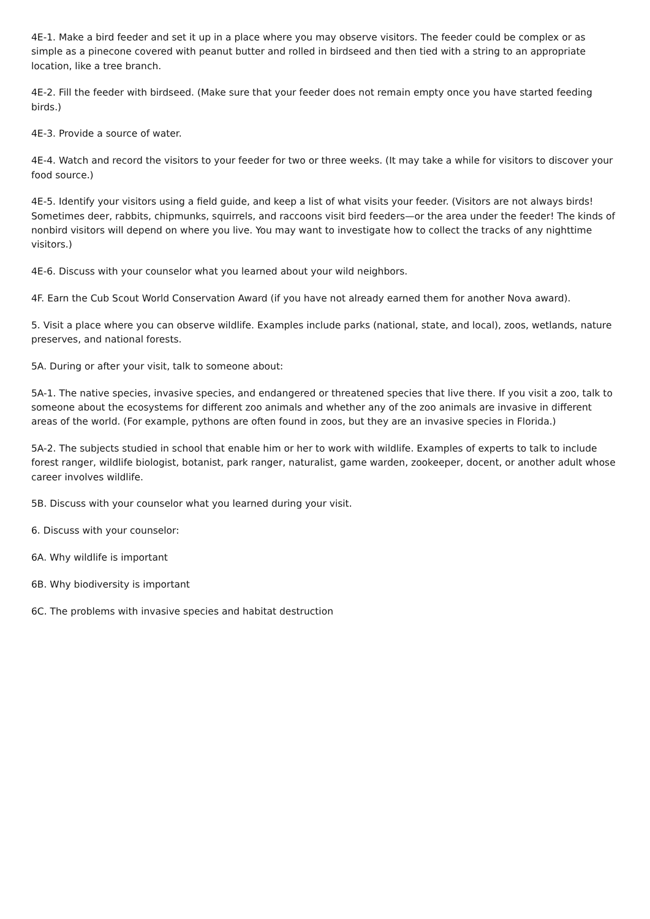4E-1. Make a bird feeder and set it up in a place where you may observe visitors. The feeder could be complex or as simple as a pinecone covered with peanut butter and rolled in birdseed and then tied with a string to an appropriate location, like a tree branch.
4E-2. Fill the feeder with birdseed. (Make sure that your feeder does not remain empty once you have started feeding birds.)
4E-3. Provide a source of water.
4E-4. Watch and record the visitors to your feeder for two or three weeks. (It may take a while for visitors to discover your food source.)
4E-5. Identify your visitors using a field guide, and keep a list of what visits your feeder. (Visitors are not always birds! Sometimes deer, rabbits, chipmunks, squirrels, and raccoons visit bird feeders—or the area under the feeder! The kinds of nonbird visitors will depend on where you live. You may want to investigate how to collect the tracks of any nighttime visitors.)
4E-6. Discuss with your counselor what you learned about your wild neighbors.
4F. Earn the Cub Scout World Conservation Award (if you have not already earned them for another Nova award).
5. Visit a place where you can observe wildlife. Examples include parks (national, state, and local), zoos, wetlands, nature preserves, and national forests.
5A. During or after your visit, talk to someone about:
5A-1. The native species, invasive species, and endangered or threatened species that live there. If you visit a zoo, talk to someone about the ecosystems for different zoo animals and whether any of the zoo animals are invasive in different areas of the world. (For example, pythons are often found in zoos, but they are an invasive species in Florida.)
5A-2. The subjects studied in school that enable him or her to work with wildlife. Examples of experts to talk to include forest ranger, wildlife biologist, botanist, park ranger, naturalist, game warden, zookeeper, docent, or another adult whose career involves wildlife.
5B. Discuss with your counselor what you learned during your visit.
6. Discuss with your counselor:
6A. Why wildlife is important
6B. Why biodiversity is important
6C. The problems with invasive species and habitat destruction